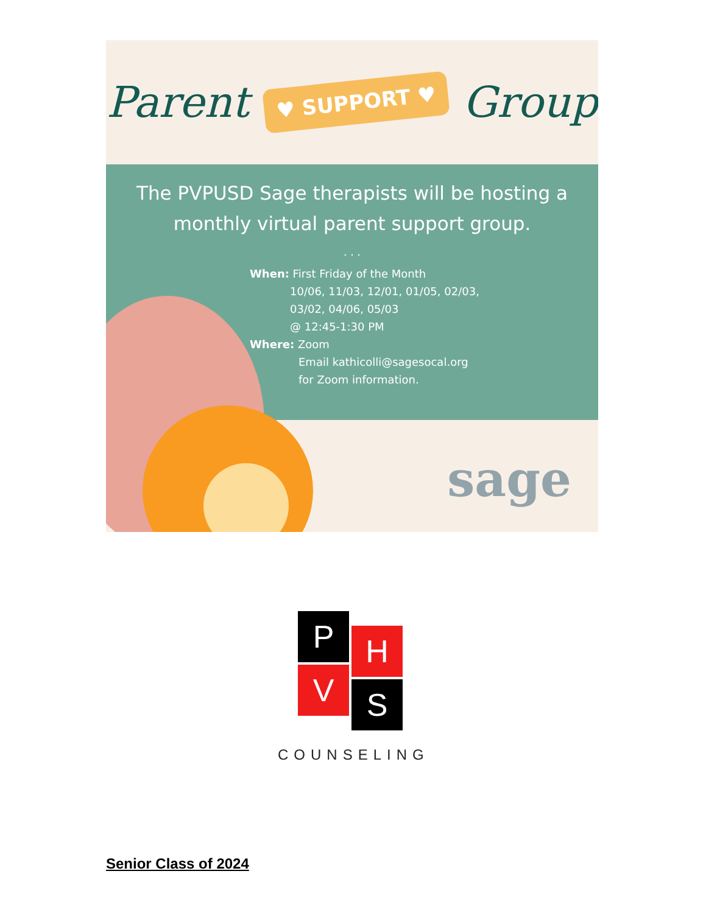Parent ♥ SUPPORT ♥ Group
The PVPUSD Sage therapists will be hosting a monthly virtual parent support group.
. . .
When: First Friday of the Month
10/06, 11/03, 12/01, 01/05, 02/03,
03/02, 04/06, 05/03
@ 12:45-1:30 PM
Where: Zoom
Email kathicolli@sagesocal.org
for Zoom information.
sage
P H
V S
COUNSELING
Senior Class of 2024